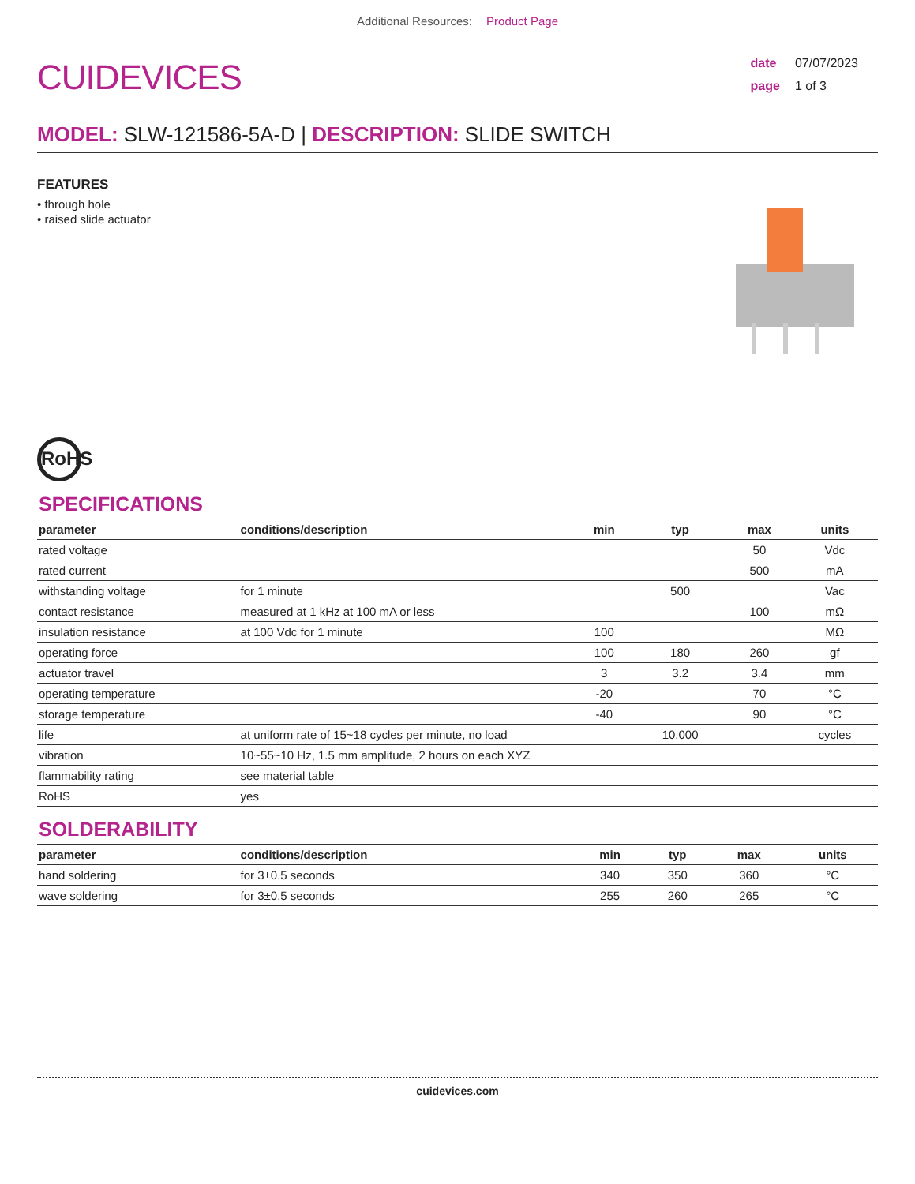Additional Resources: Product Page
CUIDEVICES
date 07/07/2023
page 1 of 3
MODEL: SLW-121586-5A-D | DESCRIPTION: SLIDE SWITCH
FEATURES
• through hole
• raised slide actuator
RoHS
SPECIFICATIONS
| parameter | conditions/description | min | typ | max | units |
| --- | --- | --- | --- | --- | --- |
| rated voltage | | | | 50 | Vdc |
| rated current | | | | 500 | mA |
| withstanding voltage | for 1 minute | | 500 | | Vac |
| contact resistance | measured at 1 kHz at 100 mA or less | | | 100 | mΩ |
| insulation resistance | at 100 Vdc for 1 minute | 100 | | | MΩ |
| operating force | | 100 | 180 | 260 | gf |
| actuator travel | | 3 | 3.2 | 3.4 | mm |
| operating temperature | | -20 | | 70 | °C |
| storage temperature | | -40 | | 90 | °C |
| life | at uniform rate of 15~18 cycles per minute, no load | | 10,000 | | cycles |
| vibration | 10~55~10 Hz, 1.5 mm amplitude, 2 hours on each XYZ | | | | |
| flammability rating | see material table | | | | |
| RoHS | yes | | | | |
SOLDERABILITY
| parameter | conditions/description | min | typ | max | units |
| --- | --- | --- | --- | --- | --- |
| hand soldering | for 3±0.5 seconds | 340 | 350 | 360 | °C |
| wave soldering | for 3±0.5 seconds | 255 | 260 | 265 | °C |
cuidevices.com